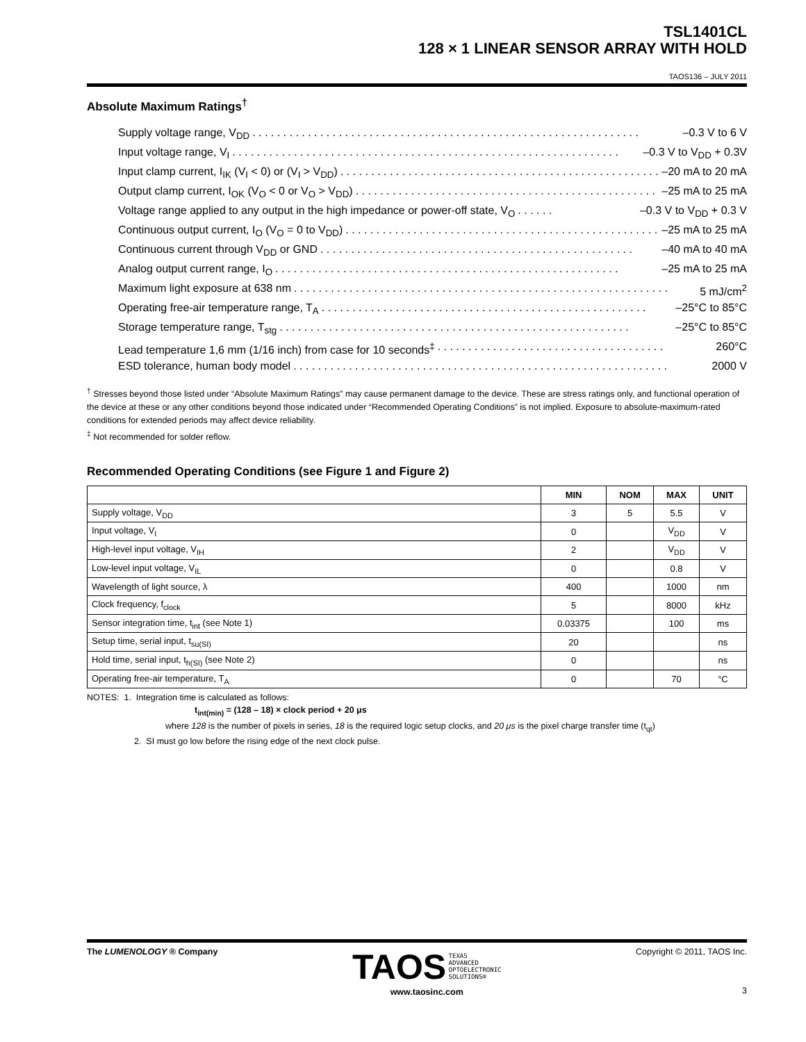TSL1401CL
128 × 1 LINEAR SENSOR ARRAY WITH HOLD
TAOS136 – JULY 2011
Absolute Maximum Ratings<sup>†</sup>
Supply voltage range, V<sub>DD</sub>. . . . . . . . . . . . . . . . . . . . . . . . . . . . . . . . . . . . . . . . . . . . . . . . . . . . . . . . . . . . . . . –0.3 V to 6 V
Input voltage range, V<sub>I</sub>. . . . . . . . . . . . . . . . . . . . . . . . . . . . . . . . . . . . . . . . . . . . . . . . . . . . . . . . . . . . . . . –0.3 V to V<sub>DD</sub> + 0.3V
Input clamp current, I<sub>IK</sub> (V<sub>I</sub> < 0) or (V<sub>I</sub> > V<sub>DD</sub>). . . . . . . . . . . . . . . . . . . . . . . . . . . . . . . . . . . . . . . . . . . . . . . . . . . . –20 mA to 20 mA
Output clamp current, I<sub>OK</sub> (V<sub>O</sub> < 0 or V<sub>O</sub> > V<sub>DD</sub>). . . . . . . . . . . . . . . . . . . . . . . . . . . . . . . . . . . . . . . . . . . . . . . . . –25 mA to 25 mA
Voltage range applied to any output in the high impedance or power-off state, V<sub>O</sub>. . . . . . –0.3 V to V<sub>DD</sub> + 0.3 V
Continuous output current, I<sub>O</sub> (V<sub>O</sub> = 0 to V<sub>DD</sub>). . . . . . . . . . . . . . . . . . . . . . . . . . . . . . . . . . . . . . . . . . . . . . . . . . . –25 mA to 25 mA
Continuous current through V<sub>DD</sub> or GND. . . . . . . . . . . . . . . . . . . . . . . . . . . . . . . . . . . . . . . . . . . . . . . . . . . –40 mA to 40 mA
Analog output current range, I<sub>O</sub>. . . . . . . . . . . . . . . . . . . . . . . . . . . . . . . . . . . . . . . . . . . . . . . . . . . . . . . . –25 mA to 25 mA
Maximum light exposure at 638 nm. . . . . . . . . . . . . . . . . . . . . . . . . . . . . . . . . . . . . . . . . . . . . . . . . . . . . . . . . . . . . 5 mJ/cm<sup>2</sup>
Operating free-air temperature range, T<sub>A</sub>. . . . . . . . . . . . . . . . . . . . . . . . . . . . . . . . . . . . . . . . . . . . . . . . . . . . . –25°C to 85°C
Storage temperature range, T<sub>stg</sub>. . . . . . . . . . . . . . . . . . . . . . . . . . . . . . . . . . . . . . . . . . . . . . . . . . . . . . . . . –25°C to 85°C
Lead temperature 1,6 mm (1/16 inch) from case for 10 seconds<sup>‡</sup>. . . . . . . . . . . . . . . . . . . . . . . . . . . . . . . . . . . . . 260°C
ESD tolerance, human body model. . . . . . . . . . . . . . . . . . . . . . . . . . . . . . . . . . . . . . . . . . . . . . . . . . . . . . . . . . . . . 2000 V
<sup>†</sup> Stresses beyond those listed under “Absolute Maximum Ratings” may cause permanent damage to the device. These are stress ratings only, and functional operation of the device at these or any other conditions beyond those indicated under “Recommended Operating Conditions” is not implied. Exposure to absolute-maximum-rated conditions for extended periods may affect device reliability.
<sup>‡</sup> Not recommended for solder reflow.
Recommended Operating Conditions (see Figure 1 and Figure 2)
| | MIN | NOM | MAX | UNIT |
| --- | --- | --- | --- | --- |
| Supply voltage, V<sub>DD</sub> | 3 | 5 | 5.5 | V |
| Input voltage, V<sub>I</sub> | 0 | | V<sub>DD</sub> | V |
| High-level input voltage, V<sub>IH</sub> | 2 | | V<sub>DD</sub> | V |
| Low-level input voltage, V<sub>IL</sub> | 0 | | 0.8 | V |
| Wavelength of light source, λ | 400 | | 1000 | nm |
| Clock frequency, f<sub>clock</sub> | 5 | | 8000 | kHz |
| Sensor integration time, t<sub>int</sub> (see Note 1) | 0.03375 | | 100 | ms |
| Setup time, serial input, t<sub>su(SI)</sub> | 20 | | | ns |
| Hold time, serial input, t<sub>h(SI)</sub> (see Note 2) | 0 | | | ns |
| Operating free-air temperature, T<sub>A</sub> | 0 | | 70 | °C |
NOTES: 1. Integration time is calculated as follows:
t<sub>int(min)</sub> = (128 – 18) × clock period + 20 μs
where 128 is the number of pixels in series, 18 is the required logic setup clocks, and 20 μs is the pixel charge transfer time (t<sub>qt</sub>)
2. SI must go low before the rising edge of the next clock pulse.
The LUMENOLOGY ® Company
TAOS TEXAS
ADVANCED
OPTOELECTRONIC
SOLUTIONS®
www.taosinc.com
Copyright © 2011, TAOS Inc.
3